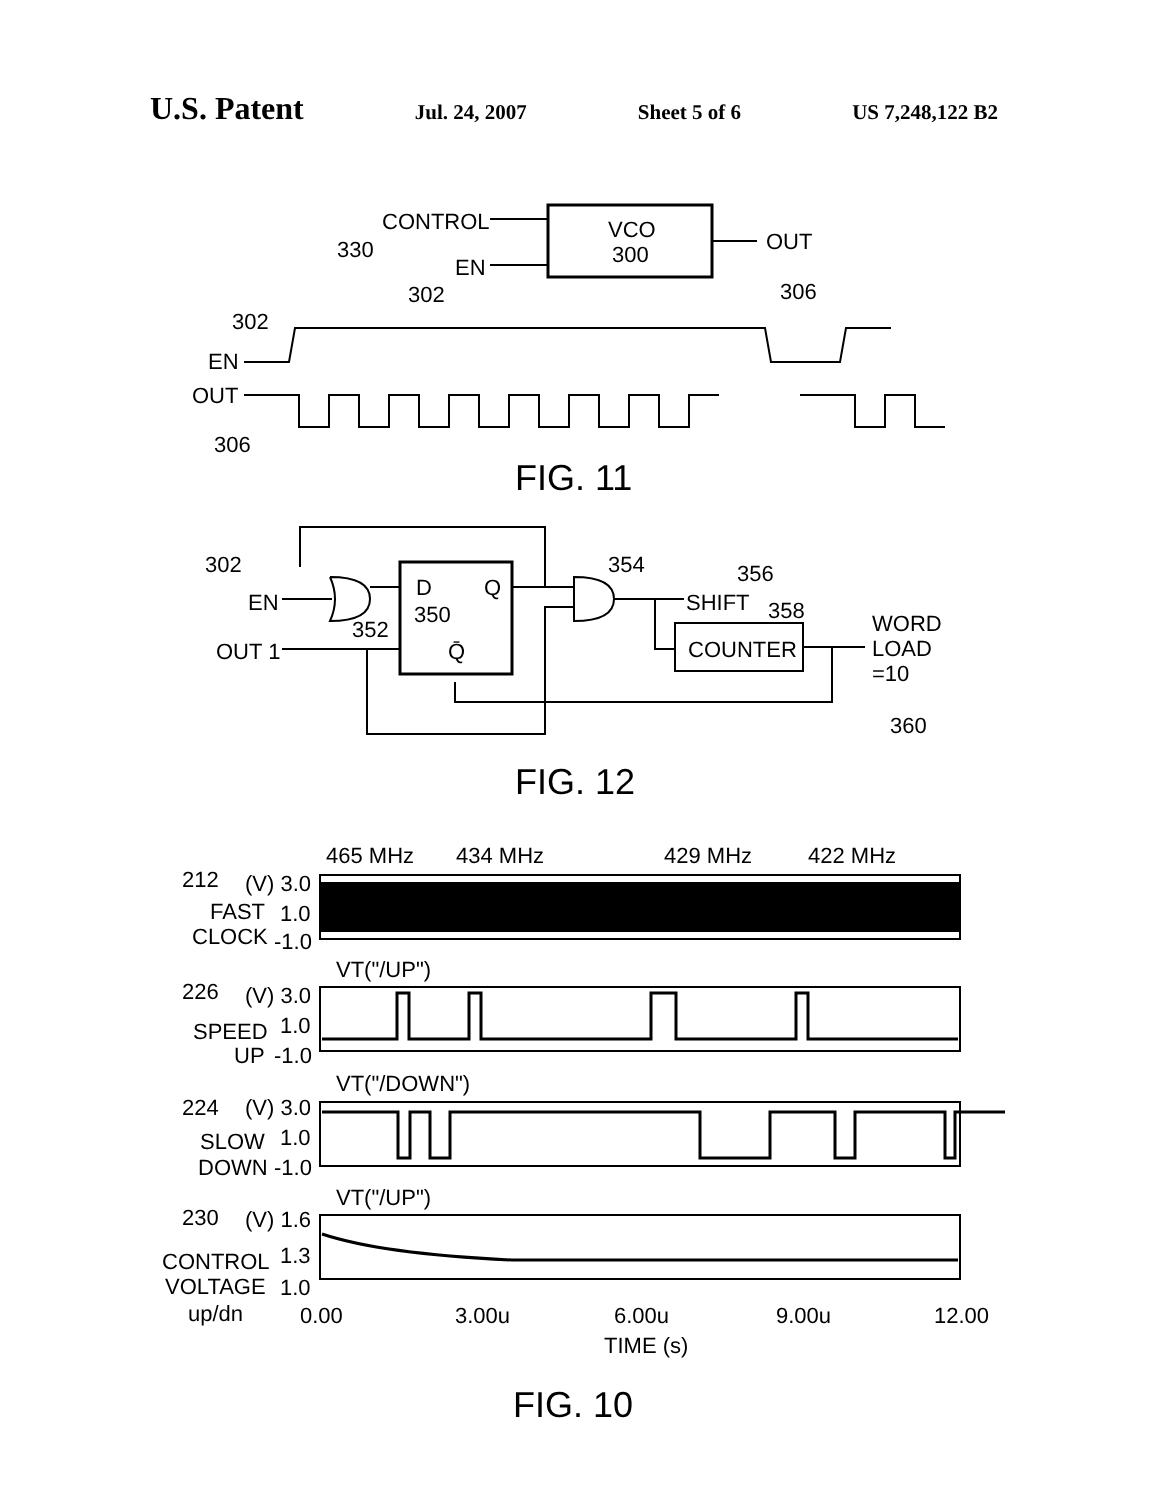U.S. Patent Jul. 24, 2007 Sheet 5 of 6 US 7,248,122 B2
CONTROL
330
VCO
300
EN
302
OUT
306
302
EN
OUT
306
FIG. 11
302
EN
OUT 1
D
Q
350
Q̄
354
352
356
SHIFT
358
COUNTER
WORD
LOAD
=10
360
FIG. 12
465 MHz
434 MHz
429 MHz
422 MHz
212
(V) 3.0
FAST
1.0
CLOCK
-1.0
VT("/UP")
226
(V) 3.0
SPEED
1.0
UP
-1.0
VT("/DOWN")
224
(V) 3.0
SLOW
1.0
DOWN
-1.0
VT("/UP")
230
(V) 1.6
CONTROL
1.3
VOLTAGE
1.0
up/dn
0.00
3.00u
6.00u
9.00u
12.00
TIME (s)
FIG. 10